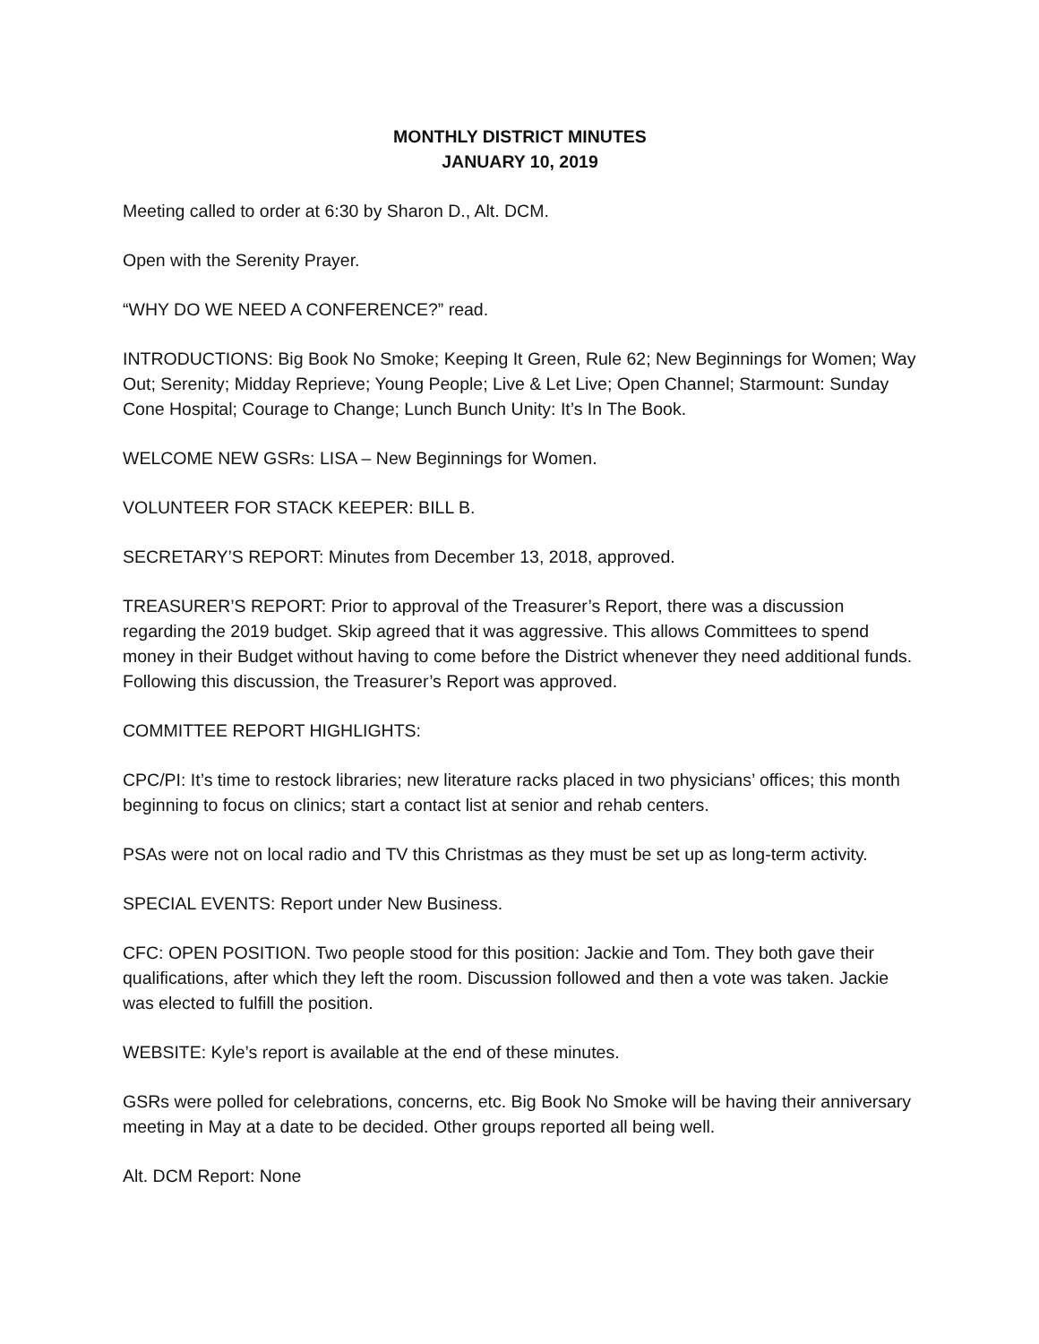MONTHLY DISTRICT MINUTES
JANUARY 10, 2019
Meeting called to order at 6:30 by Sharon D., Alt. DCM.
Open with the Serenity Prayer.
“WHY DO WE NEED A CONFERENCE?” read.
INTRODUCTIONS: Big Book No Smoke; Keeping It Green, Rule 62; New Beginnings for Women; Way Out; Serenity; Midday Reprieve; Young People; Live & Let Live; Open Channel; Starmount: Sunday Cone Hospital; Courage to Change; Lunch Bunch Unity: It’s In The Book.
WELCOME NEW GSRs: LISA – New Beginnings for Women.
VOLUNTEER FOR STACK KEEPER: BILL B.
SECRETARY’S REPORT: Minutes from December 13, 2018, approved.
TREASURER’S REPORT: Prior to approval of the Treasurer’s Report, there was a discussion regarding the 2019 budget. Skip agreed that it was aggressive. This allows Committees to spend money in their Budget without having to come before the District whenever they need additional funds. Following this discussion, the Treasurer’s Report was approved.
COMMITTEE REPORT HIGHLIGHTS:
CPC/PI: It’s time to restock libraries; new literature racks placed in two physicians’ offices; this month beginning to focus on clinics; start a contact list at senior and rehab centers.
PSAs were not on local radio and TV this Christmas as they must be set up as long-term activity.
SPECIAL EVENTS: Report under New Business.
CFC: OPEN POSITION. Two people stood for this position: Jackie and Tom. They both gave their qualifications, after which they left the room. Discussion followed and then a vote was taken. Jackie was elected to fulfill the position.
WEBSITE: Kyle’s report is available at the end of these minutes.
GSRs were polled for celebrations, concerns, etc. Big Book No Smoke will be having their anniversary meeting in May at a date to be decided. Other groups reported all being well.
Alt. DCM Report: None